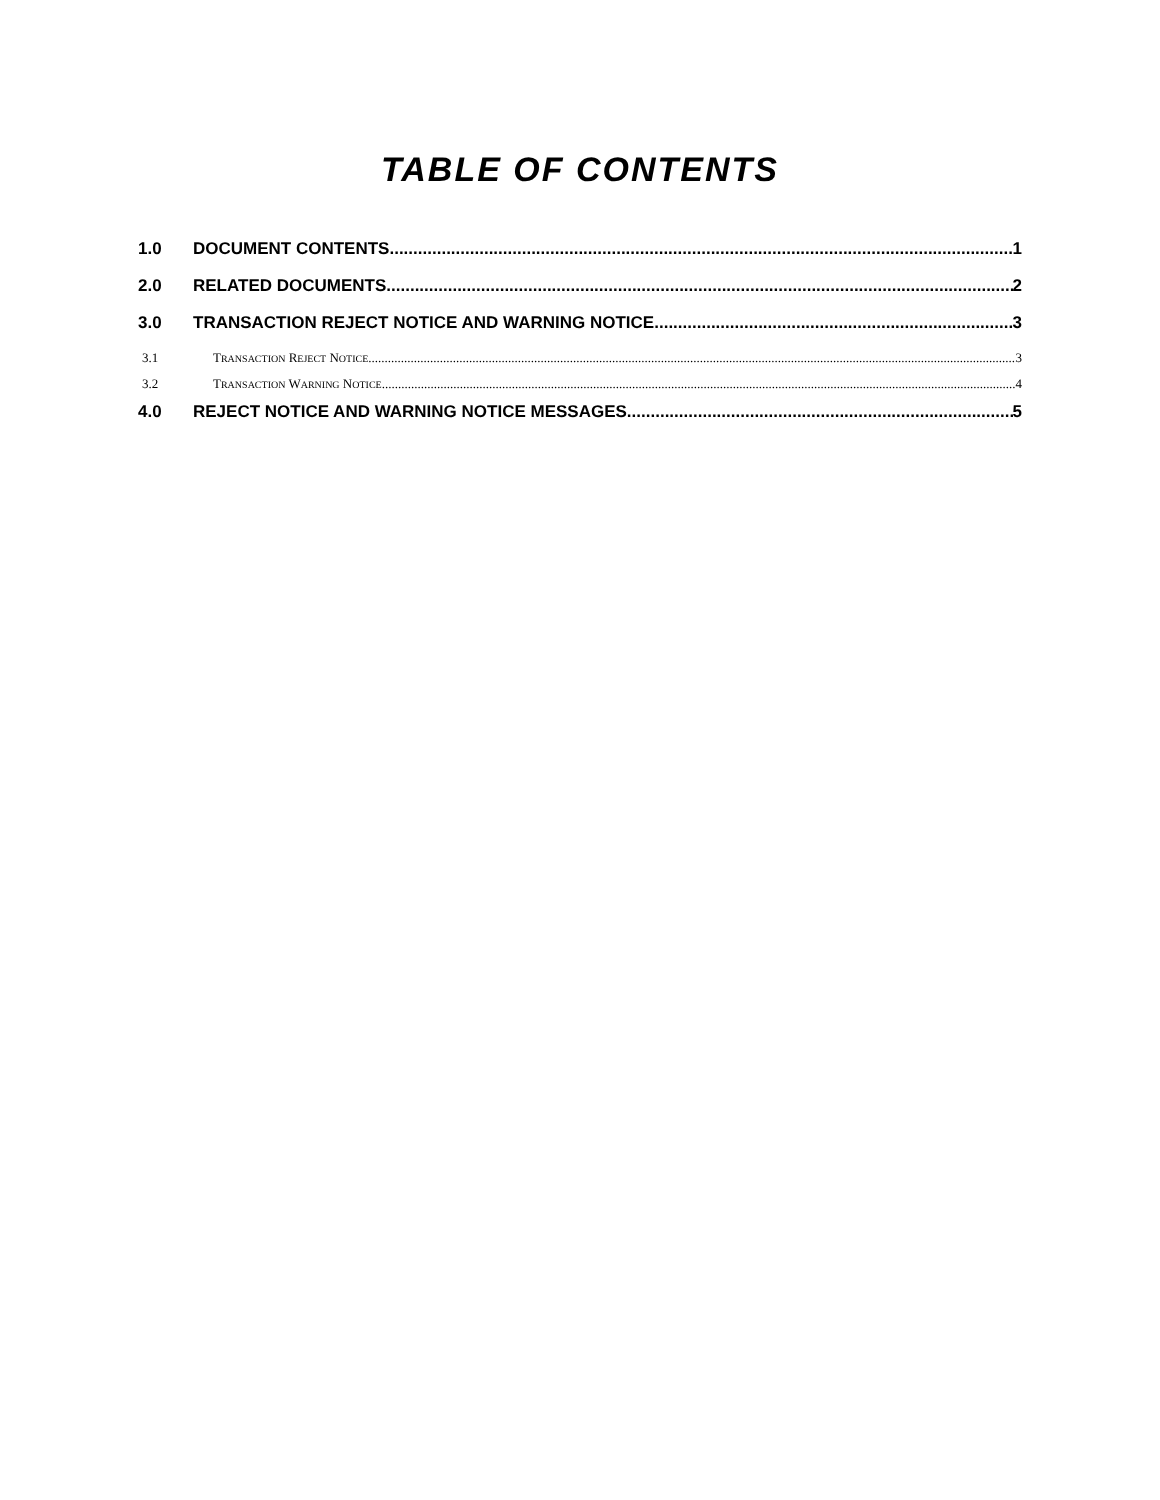TABLE OF CONTENTS
1.0 DOCUMENT CONTENTS 1
2.0 RELATED DOCUMENTS 2
3.0 TRANSACTION REJECT NOTICE AND WARNING NOTICE 3
3.1 TRANSACTION REJECT NOTICE 3
3.2 TRANSACTION WARNING NOTICE 4
4.0 REJECT NOTICE AND WARNING NOTICE MESSAGES 5